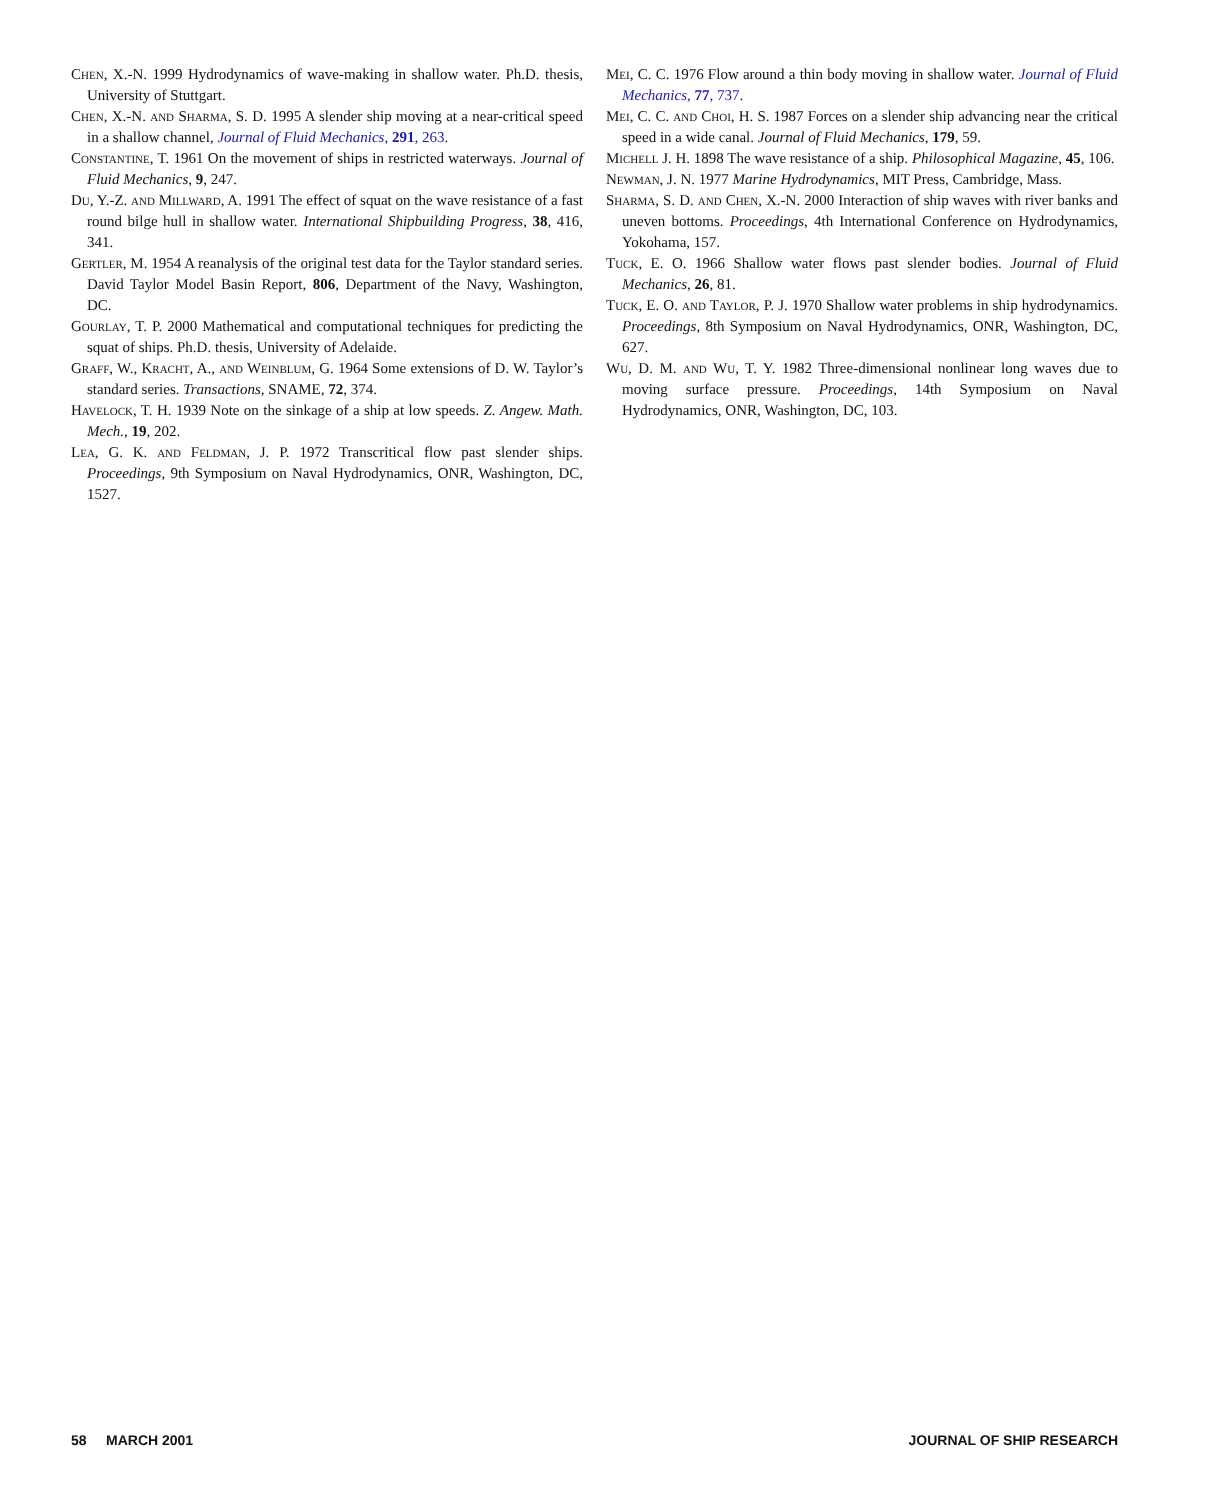Chen, X.-N. 1999 Hydrodynamics of wave-making in shallow water. Ph.D. thesis, University of Stuttgart.
Chen, X.-N. and Sharma, S. D. 1995 A slender ship moving at a near-critical speed in a shallow channel, Journal of Fluid Mechanics, 291, 263.
Constantine, T. 1961 On the movement of ships in restricted waterways. Journal of Fluid Mechanics, 9, 247.
Du, Y.-Z. and Millward, A. 1991 The effect of squat on the wave resistance of a fast round bilge hull in shallow water. International Shipbuilding Progress, 38, 416, 341.
Gertler, M. 1954 A reanalysis of the original test data for the Taylor standard series. David Taylor Model Basin Report, 806, Department of the Navy, Washington, DC.
Gourlay, T. P. 2000 Mathematical and computational techniques for predicting the squat of ships. Ph.D. thesis, University of Adelaide.
Graff, W., Kracht, A., and Weinblum, G. 1964 Some extensions of D. W. Taylor’s standard series. Transactions, SNAME, 72, 374.
Havelock, T. H. 1939 Note on the sinkage of a ship at low speeds. Z. Angew. Math. Mech., 19, 202.
Lea, G. K. and Feldman, J. P. 1972 Transcritical flow past slender ships. Proceedings, 9th Symposium on Naval Hydrodynamics, ONR, Washington, DC, 1527.
Mei, C. C. 1976 Flow around a thin body moving in shallow water. Journal of Fluid Mechanics, 77, 737.
Mei, C. C. and Choi, H. S. 1987 Forces on a slender ship advancing near the critical speed in a wide canal. Journal of Fluid Mechanics, 179, 59.
Michell J. H. 1898 The wave resistance of a ship. Philosophical Magazine, 45, 106.
Newman, J. N. 1977 Marine Hydrodynamics, MIT Press, Cambridge, Mass.
Sharma, S. D. and Chen, X.-N. 2000 Interaction of ship waves with river banks and uneven bottoms. Proceedings, 4th International Conference on Hydrodynamics, Yokohama, 157.
Tuck, E. O. 1966 Shallow water flows past slender bodies. Journal of Fluid Mechanics, 26, 81.
Tuck, E. O. and Taylor, P. J. 1970 Shallow water problems in ship hydrodynamics. Proceedings, 8th Symposium on Naval Hydrodynamics, ONR, Washington, DC, 627.
Wu, D. M. and Wu, T. Y. 1982 Three-dimensional nonlinear long waves due to moving surface pressure. Proceedings, 14th Symposium on Naval Hydrodynamics, ONR, Washington, DC, 103.
58 MARCH 2001 JOURNAL OF SHIP RESEARCH